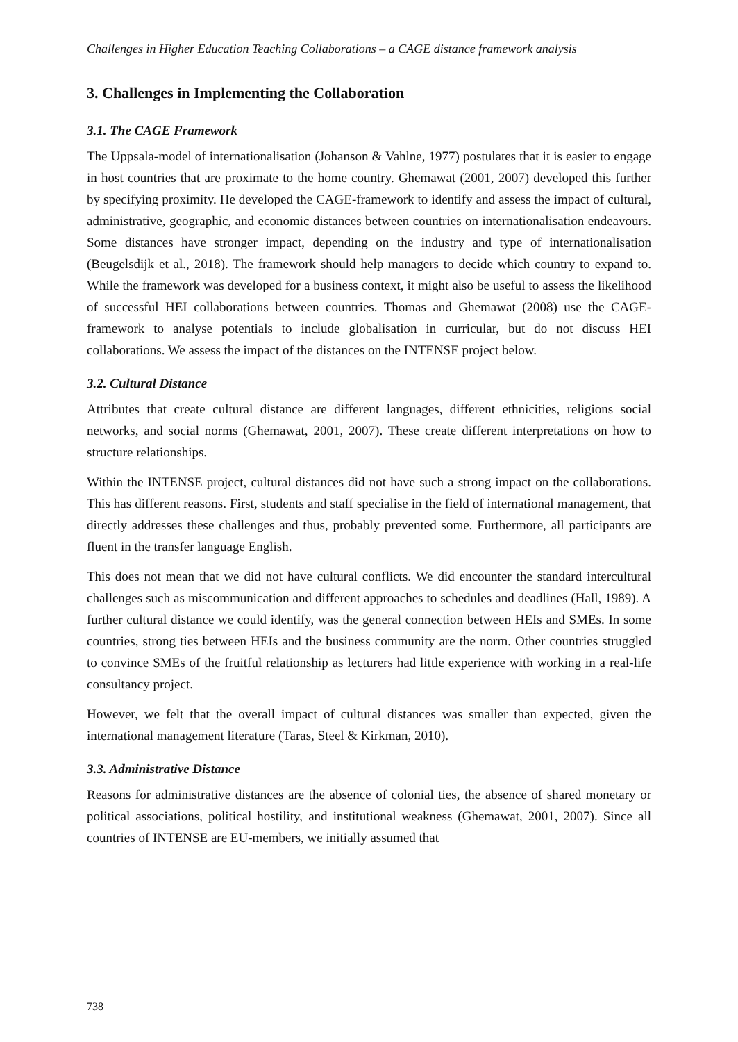Challenges in Higher Education Teaching Collaborations – a CAGE distance framework analysis
3. Challenges in Implementing the Collaboration
3.1. The CAGE Framework
The Uppsala-model of internationalisation (Johanson & Vahlne, 1977) postulates that it is easier to engage in host countries that are proximate to the home country. Ghemawat (2001, 2007) developed this further by specifying proximity. He developed the CAGE-framework to identify and assess the impact of cultural, administrative, geographic, and economic distances between countries on internationalisation endeavours. Some distances have stronger impact, depending on the industry and type of internationalisation (Beugelsdijk et al., 2018). The framework should help managers to decide which country to expand to. While the framework was developed for a business context, it might also be useful to assess the likelihood of successful HEI collaborations between countries. Thomas and Ghemawat (2008) use the CAGE-framework to analyse potentials to include globalisation in curricular, but do not discuss HEI collaborations. We assess the impact of the distances on the INTENSE project below.
3.2. Cultural Distance
Attributes that create cultural distance are different languages, different ethnicities, religions social networks, and social norms (Ghemawat, 2001, 2007). These create different interpretations on how to structure relationships.
Within the INTENSE project, cultural distances did not have such a strong impact on the collaborations. This has different reasons. First, students and staff specialise in the field of international management, that directly addresses these challenges and thus, probably prevented some. Furthermore, all participants are fluent in the transfer language English.
This does not mean that we did not have cultural conflicts. We did encounter the standard intercultural challenges such as miscommunication and different approaches to schedules and deadlines (Hall, 1989). A further cultural distance we could identify, was the general connection between HEIs and SMEs. In some countries, strong ties between HEIs and the business community are the norm. Other countries struggled to convince SMEs of the fruitful relationship as lecturers had little experience with working in a real-life consultancy project.
However, we felt that the overall impact of cultural distances was smaller than expected, given the international management literature (Taras, Steel & Kirkman, 2010).
3.3. Administrative Distance
Reasons for administrative distances are the absence of colonial ties, the absence of shared monetary or political associations, political hostility, and institutional weakness (Ghemawat, 2001, 2007). Since all countries of INTENSE are EU-members, we initially assumed that
738